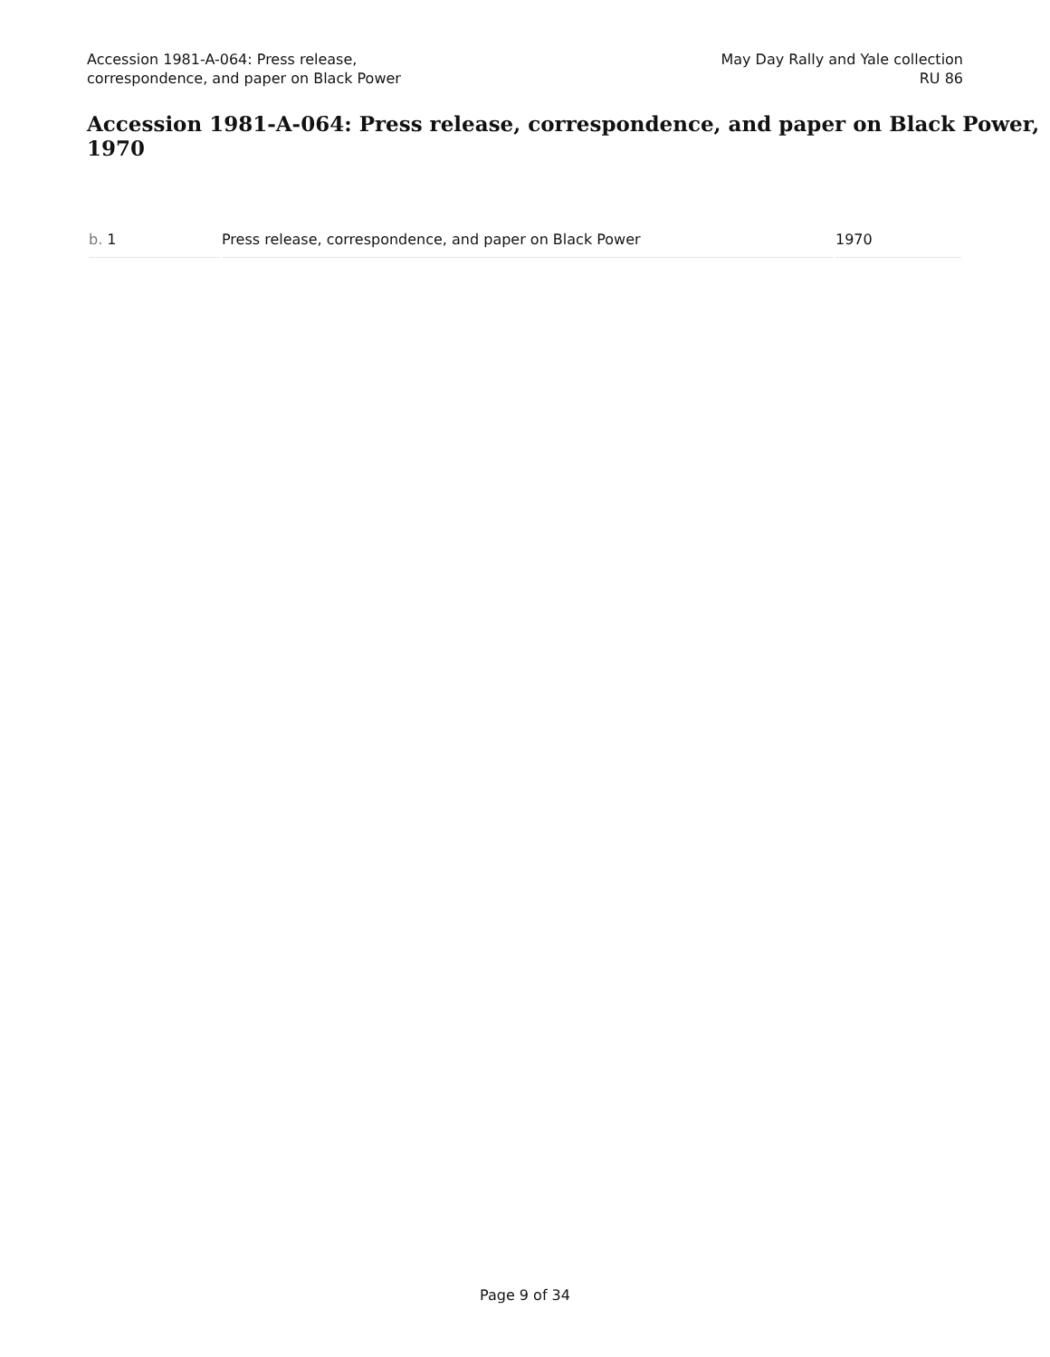Accession 1981-A-064: Press release,
correspondence, and paper on Black Power
May Day Rally and Yale collection
RU 86
Accession 1981-A-064: Press release, correspondence, and paper on Black Power, 1970
| b. 1 | Press release, correspondence, and paper on Black Power | 1970 |
Page 9 of 34